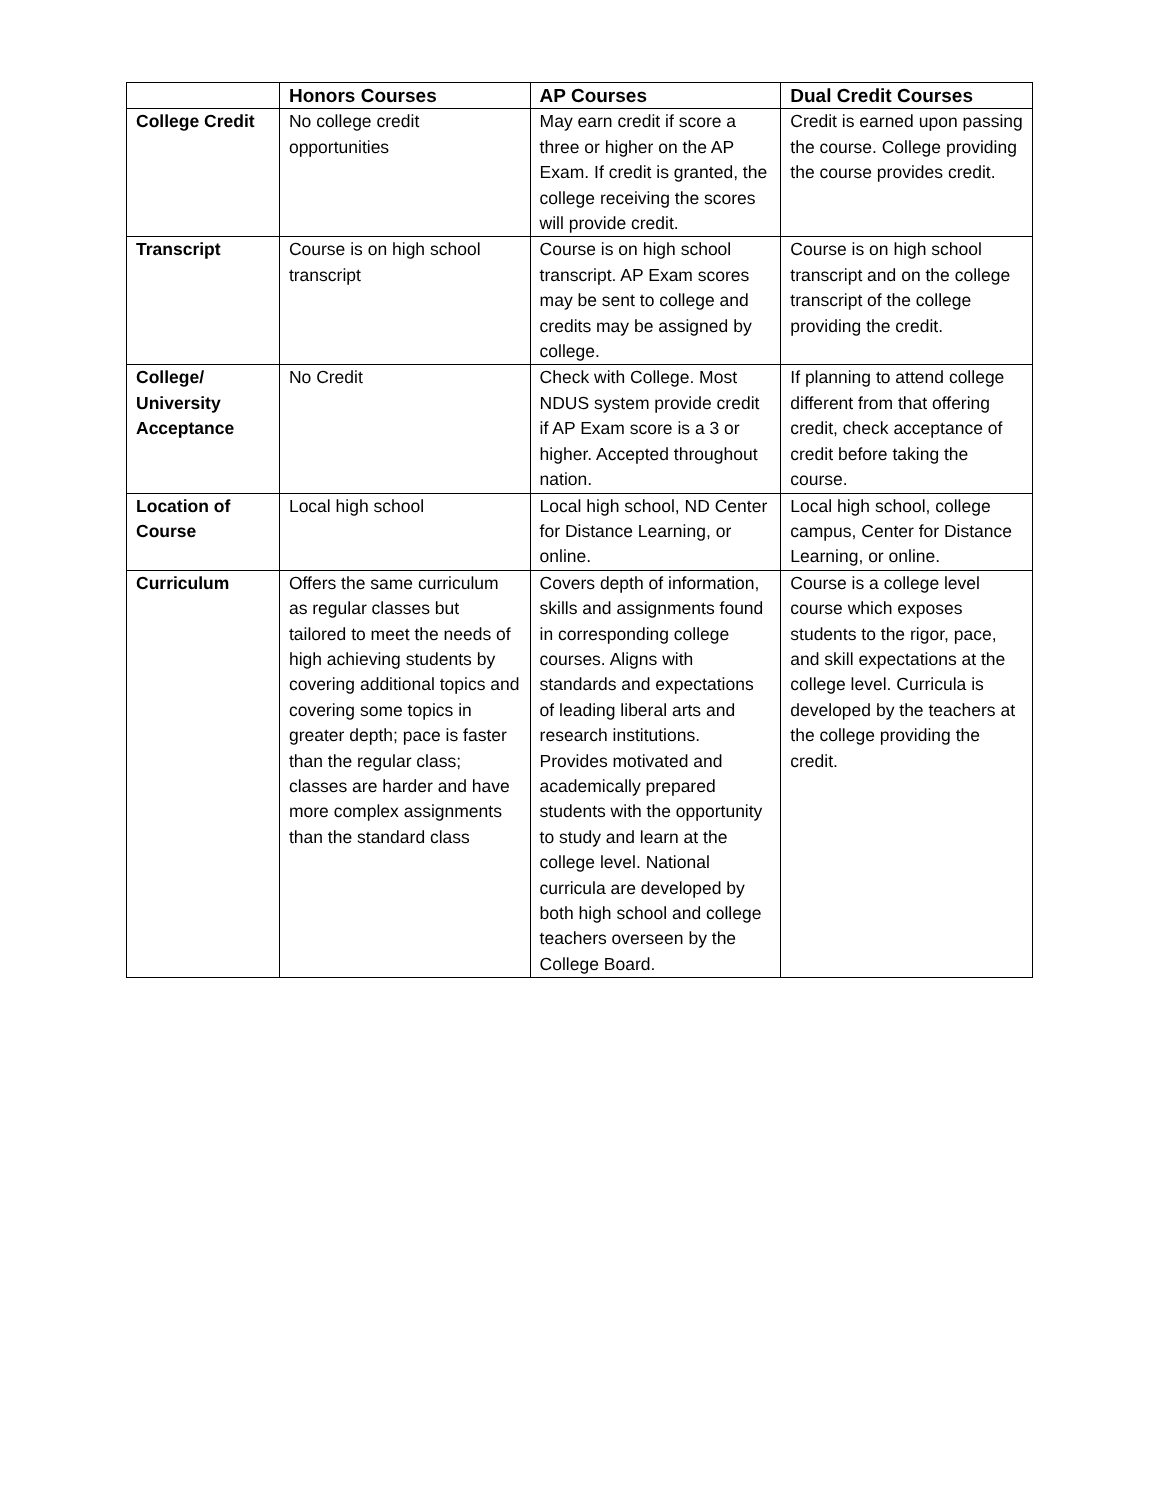| | Honors Courses | AP Courses | Dual Credit Courses |
| --- | --- | --- | --- |
| College Credit | No college credit opportunities | May earn credit if score a three or higher on the AP Exam. If credit is granted, the college receiving the scores will provide credit. | Credit is earned upon passing the course. College providing the course provides credit. |
| Transcript | Course is on high school transcript | Course is on high school transcript. AP Exam scores may be sent to college and credits may be assigned by college. | Course is on high school transcript and on the college transcript of the college providing the credit. |
| College/ University Acceptance | No Credit | Check with College. Most NDUS system provide credit if AP Exam score is a 3 or higher. Accepted throughout nation. | If planning to attend college different from that offering credit, check acceptance of credit before taking the course. |
| Location of Course | Local high school | Local high school, ND Center for Distance Learning, or online. | Local high school, college campus, Center for Distance Learning, or online. |
| Curriculum | Offers the same curriculum as regular classes but tailored to meet the needs of high achieving students by covering additional topics and covering some topics in greater depth; pace is faster than the regular class; classes are harder and have more complex assignments than the standard class | Covers depth of information, skills and assignments found in corresponding college courses. Aligns with standards and expectations of leading liberal arts and research institutions. Provides motivated and academically prepared students with the opportunity to study and learn at the college level. National curricula are developed by both high school and college teachers overseen by the College Board. | Course is a college level course which exposes students to the rigor, pace, and skill expectations at the college level. Curricula is developed by the teachers at the college providing the credit. |